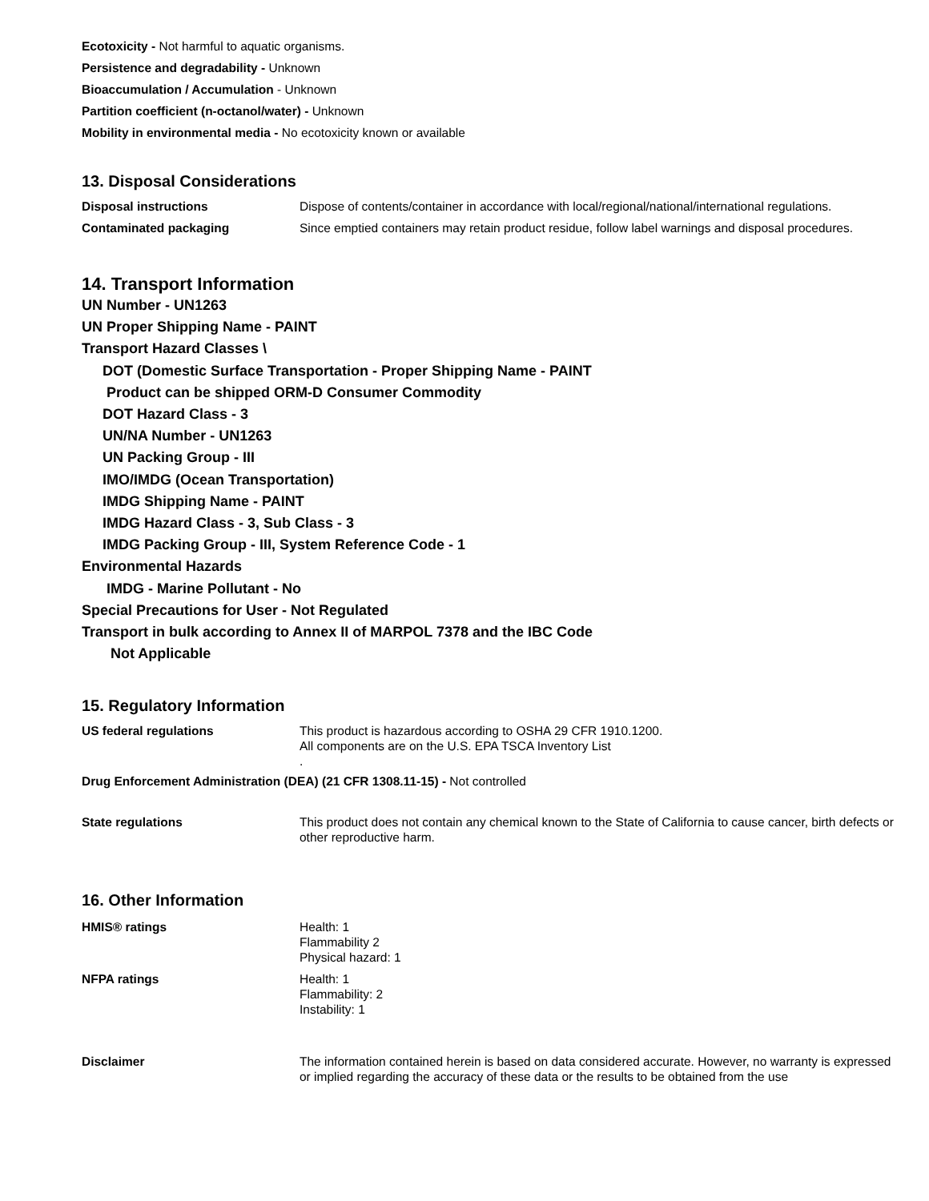Ecotoxicity - Not harmful to aquatic organisms.
Persistence and degradability - Unknown
Bioaccumulation / Accumulation - Unknown
Partition coefficient (n-octanol/water) - Unknown
Mobility in environmental media - No ecotoxicity known or available
13. Disposal Considerations
Disposal instructions Dispose of contents/container in accordance with local/regional/national/international regulations.
Contaminated packaging Since emptied containers may retain product residue, follow label warnings and disposal procedures.
14. Transport Information
UN Number - UN1263
UN Proper Shipping Name - PAINT
Transport Hazard Classes \
DOT (Domestic Surface Transportation - Proper Shipping Name - PAINT
Product can be shipped ORM-D Consumer Commodity
DOT Hazard Class - 3
UN/NA Number - UN1263
UN Packing Group - III
IMO/IMDG (Ocean Transportation)
IMDG Shipping Name - PAINT
IMDG Hazard Class - 3, Sub Class - 3
IMDG Packing Group - III, System Reference Code - 1
Environmental Hazards
IMDG - Marine Pollutant - No
Special Precautions for User - Not Regulated
Transport in bulk according to Annex II of MARPOL 7378 and the IBC Code
Not Applicable
15. Regulatory Information
US federal regulations This product is hazardous according to OSHA 29 CFR 1910.1200.
All components are on the U.S. EPA TSCA Inventory List
.
Drug Enforcement Administration (DEA) (21 CFR 1308.11-15) - Not controlled
State regulations This product does not contain any chemical known to the State of California to cause cancer, birth defects or other reproductive harm.
16. Other Information
HMIS® ratings Health: 1
Flammability 2
Physical hazard: 1
NFPA ratings Health: 1
Flammability: 2
Instability: 1
Disclaimer The information contained herein is based on data considered accurate. However, no warranty is expressed or implied regarding the accuracy of these data or the results to be obtained from the use